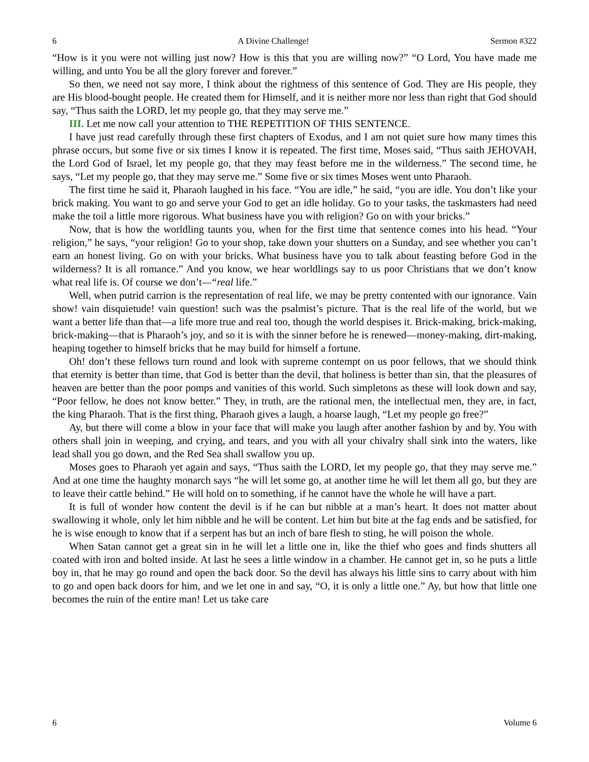6 A Divine Challenge! Sermon #322
“How is it you were not willing just now? How is this that you are willing now?” “O Lord, You have made me willing, and unto You be all the glory forever and forever.”
So then, we need not say more, I think about the rightness of this sentence of God. They are His people, they are His blood-bought people. He created them for Himself, and it is neither more nor less than right that God should say, “Thus saith the LORD, let my people go, that they may serve me.”
III. Let me now call your attention to THE REPETITION OF THIS SENTENCE.
I have just read carefully through these first chapters of Exodus, and I am not quiet sure how many times this phrase occurs, but some five or six times I know it is repeated. The first time, Moses said, “Thus saith JEHOVAH, the Lord God of Israel, let my people go, that they may feast before me in the wilderness.” The second time, he says, “Let my people go, that they may serve me.” Some five or six times Moses went unto Pharaoh.
The first time he said it, Pharaoh laughed in his face. “You are idle,” he said, “you are idle. You don’t like your brick making. You want to go and serve your God to get an idle holiday. Go to your tasks, the taskmasters had need make the toil a little more rigorous. What business have you with religion? Go on with your bricks.”
Now, that is how the worldling taunts you, when for the first time that sentence comes into his head. “Your religion,” he says, “your religion! Go to your shop, take down your shutters on a Sunday, and see whether you can’t earn an honest living. Go on with your bricks. What business have you to talk about feasting before God in the wilderness? It is all romance.” And you know, we hear worldlings say to us poor Christians that we don’t know what real life is. Of course we don’t—“real life.”
Well, when putrid carrion is the representation of real life, we may be pretty contented with our ignorance. Vain show! vain disquietude! vain question! such was the psalmist’s picture. That is the real life of the world, but we want a better life than that—a life more true and real too, though the world despises it. Brick-making, brick-making, brick-making—that is Pharaoh’s joy, and so it is with the sinner before he is renewed—money-making, dirt-making, heaping together to himself bricks that he may build for himself a fortune.
Oh! don’t these fellows turn round and look with supreme contempt on us poor fellows, that we should think that eternity is better than time, that God is better than the devil, that holiness is better than sin, that the pleasures of heaven are better than the poor pomps and vanities of this world. Such simpletons as these will look down and say, “Poor fellow, he does not know better.” They, in truth, are the rational men, the intellectual men, they are, in fact, the king Pharaoh. That is the first thing, Pharaoh gives a laugh, a hoarse laugh, “Let my people go free?”
Ay, but there will come a blow in your face that will make you laugh after another fashion by and by. You with others shall join in weeping, and crying, and tears, and you with all your chivalry shall sink into the waters, like lead shall you go down, and the Red Sea shall swallow you up.
Moses goes to Pharaoh yet again and says, “Thus saith the LORD, let my people go, that they may serve me.” And at one time the haughty monarch says “he will let some go, at another time he will let them all go, but they are to leave their cattle behind.” He will hold on to something, if he cannot have the whole he will have a part.
It is full of wonder how content the devil is if he can but nibble at a man’s heart. It does not matter about swallowing it whole, only let him nibble and he will be content. Let him but bite at the fag ends and be satisfied, for he is wise enough to know that if a serpent has but an inch of bare flesh to sting, he will poison the whole.
When Satan cannot get a great sin in he will let a little one in, like the thief who goes and finds shutters all coated with iron and bolted inside. At last he sees a little window in a chamber. He cannot get in, so he puts a little boy in, that he may go round and open the back door. So the devil has always his little sins to carry about with him to go and open back doors for him, and we let one in and say, “O, it is only a little one.” Ay, but how that little one becomes the ruin of the entire man! Let us take care
6 Volume 6